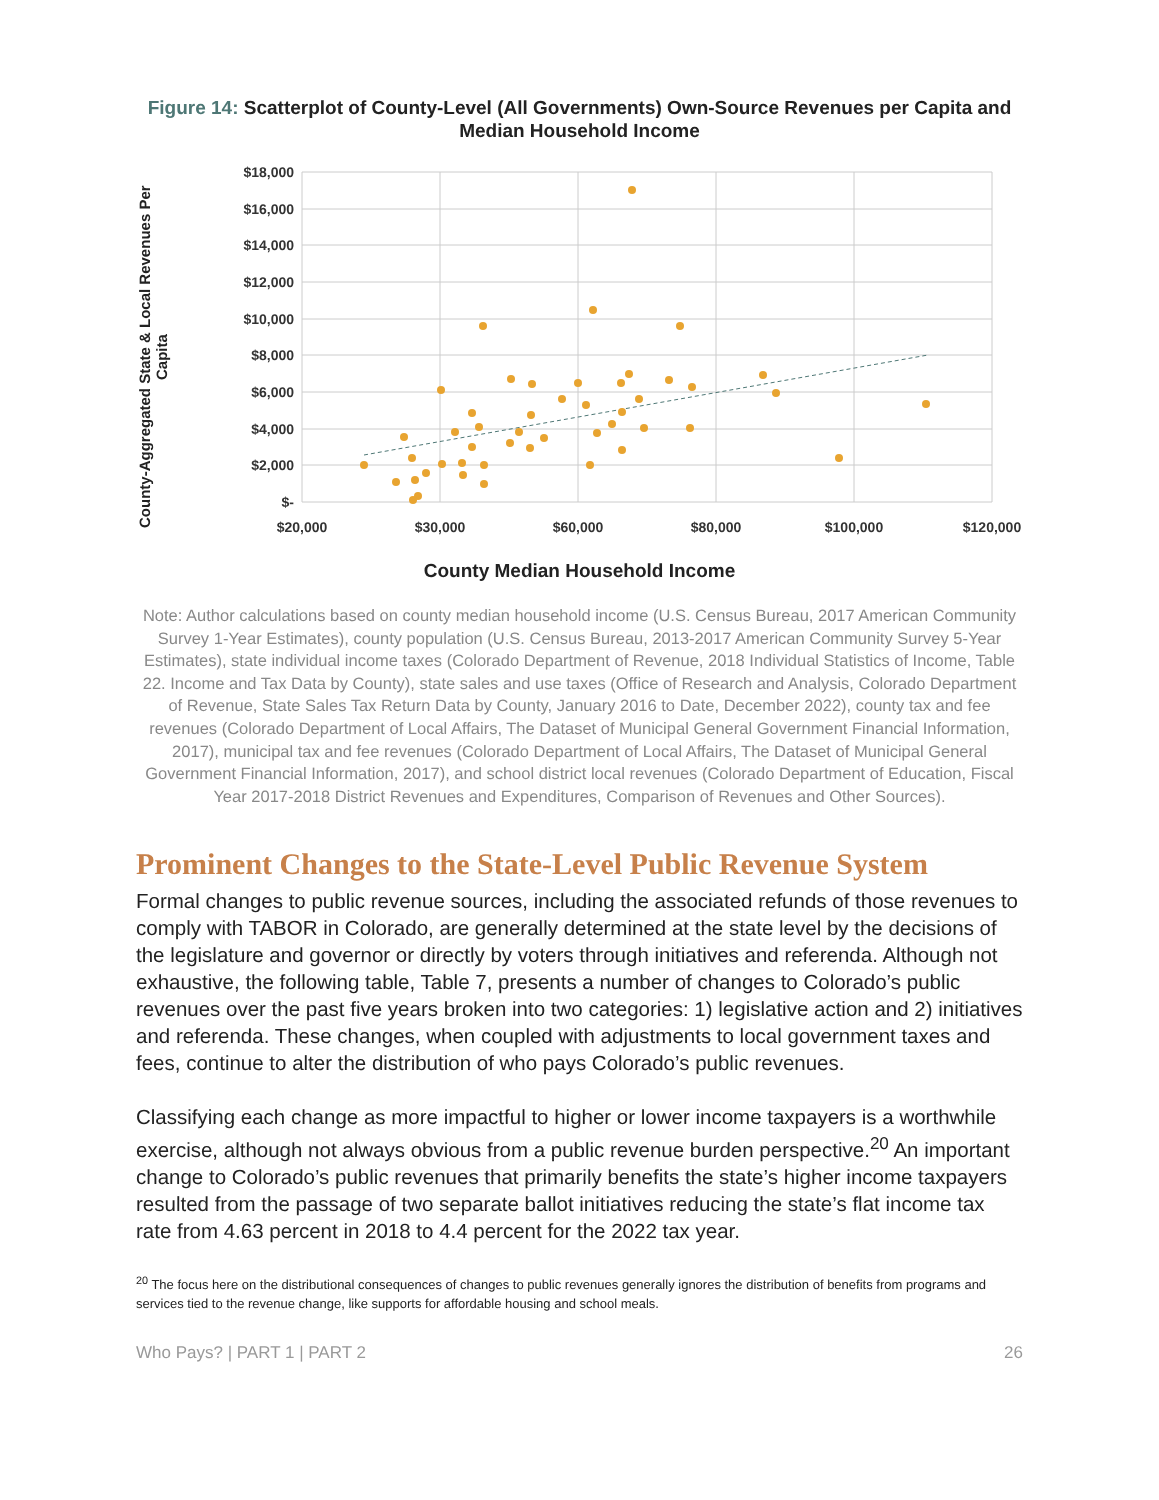Figure 14: Scatterplot of County-Level (All Governments) Own-Source Revenues per Capita and Median Household Income
County-Aggregated State & Local Revenues Per Capita
$18,000
$16,000
$14,000
$12,000
$10,000
$8,000
$6,000
$4,000
$2,000
$-
$20,000
$30,000
$60,000
$80,000
$100,000
$120,000
County Median Household Income
Note: Author calculations based on county median household income (U.S. Census Bureau, 2017 American Community Survey 1-Year Estimates), county population (U.S. Census Bureau, 2013-2017 American Community Survey 5-Year Estimates), state individual income taxes (Colorado Department of Revenue, 2018 Individual Statistics of Income, Table 22. Income and Tax Data by County), state sales and use taxes (Office of Research and Analysis, Colorado Department of Revenue, State Sales Tax Return Data by County, January 2016 to Date, December 2022), county tax and fee revenues (Colorado Department of Local Affairs, The Dataset of Municipal General Government Financial Information, 2017), municipal tax and fee revenues (Colorado Department of Local Affairs, The Dataset of Municipal General Government Financial Information, 2017), and school district local revenues (Colorado Department of Education, Fiscal Year 2017-2018 District Revenues and Expenditures, Comparison of Revenues and Other Sources).
Prominent Changes to the State-Level Public Revenue System
Formal changes to public revenue sources, including the associated refunds of those revenues to comply with TABOR in Colorado, are generally determined at the state level by the decisions of the legislature and governor or directly by voters through initiatives and referenda. Although not exhaustive, the following table, Table 7, presents a number of changes to Colorado’s public revenues over the past five years broken into two categories: 1) legislative action and 2) initiatives and referenda. These changes, when coupled with adjustments to local government taxes and fees, continue to alter the distribution of who pays Colorado’s public revenues.
Classifying each change as more impactful to higher or lower income taxpayers is a worthwhile exercise, although not always obvious from a public revenue burden perspective.<sup>20</sup> An important change to Colorado’s public revenues that primarily benefits the state’s higher income taxpayers resulted from the passage of two separate ballot initiatives reducing the state’s flat income tax rate from 4.63 percent in 2018 to 4.4 percent for the 2022 tax year.
<sup>20</sup> The focus here on the distributional consequences of changes to public revenues generally ignores the distribution of benefits from programs and services tied to the revenue change, like supports for affordable housing and school meals.
Who Pays? | PART 1 | PART 2 26